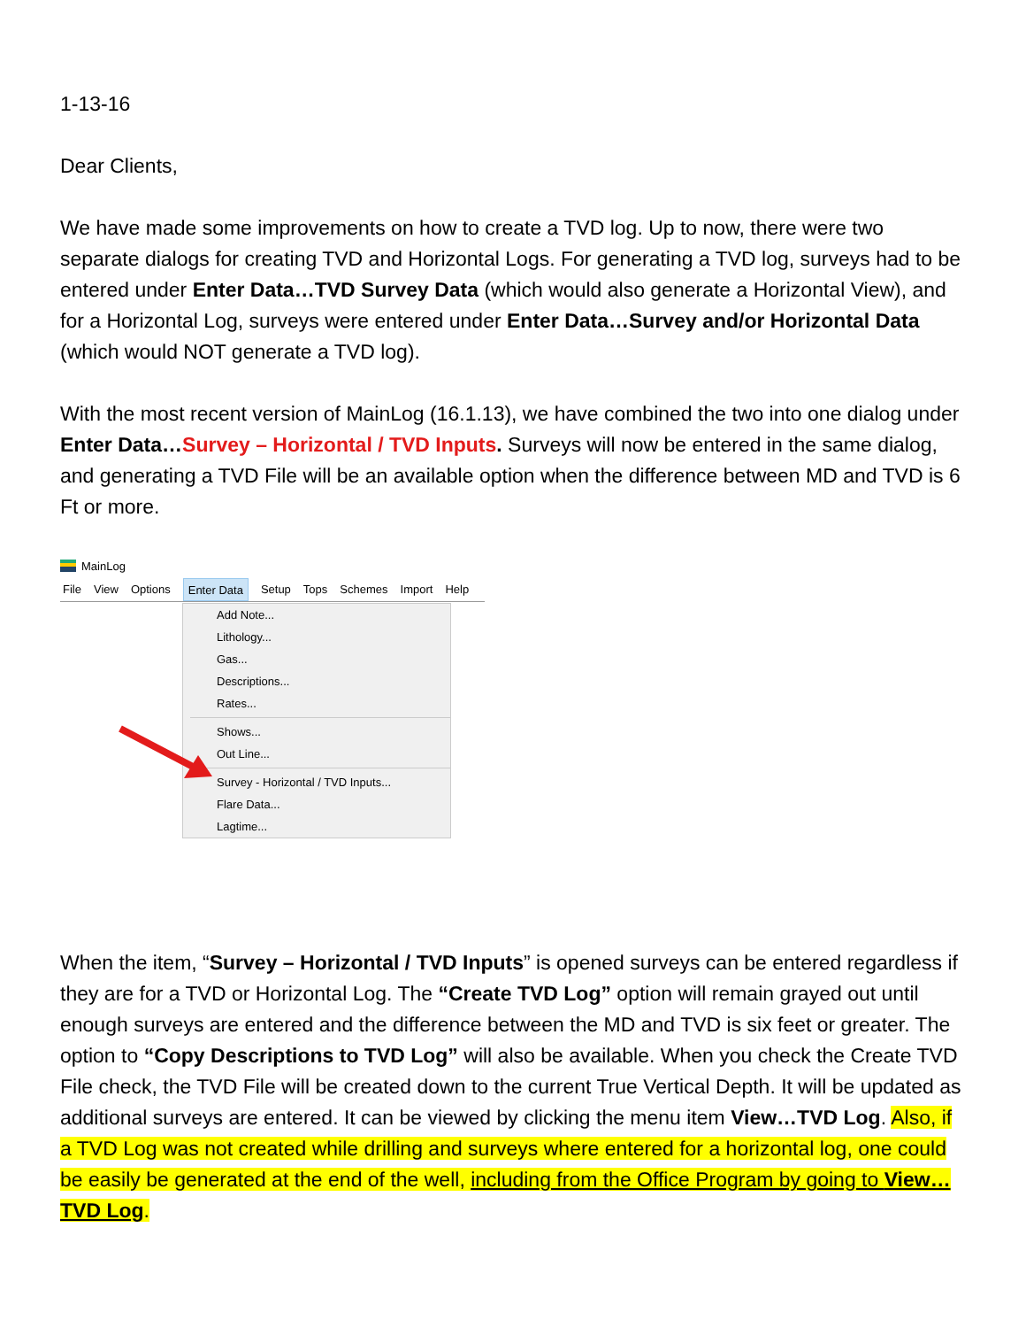1-13-16
Dear Clients,
We have made some improvements on how to create a TVD log. Up to now, there were two separate dialogs for creating TVD and Horizontal Logs. For generating a TVD log, surveys had to be entered under Enter Data…TVD Survey Data (which would also generate a Horizontal View), and for a Horizontal Log, surveys were entered under Enter Data…Survey and/or Horizontal Data (which would NOT generate a TVD log).
With the most recent version of MainLog (16.1.13), we have combined the two into one dialog under Enter Data…Survey – Horizontal / TVD Inputs. Surveys will now be entered in the same dialog, and generating a TVD File will be an available option when the difference between MD and TVD is 6 Ft or more.
MainLog
File View Options Enter Data Setup Tops Schemes Import Help
Add Note...
Lithology...
Gas...
Descriptions...
Rates...
Shows...
Out Line...
Survey - Horizontal / TVD Inputs...
Flare Data...
Lagtime...
When the item, “Survey – Horizontal / TVD Inputs” is opened surveys can be entered regardless if they are for a TVD or Horizontal Log. The “Create TVD Log” option will remain grayed out until enough surveys are entered and the difference between the MD and TVD is six feet or greater. The option to “Copy Descriptions to TVD Log” will also be available. When you check the Create TVD File check, the TVD File will be created down to the current True Vertical Depth. It will be updated as additional surveys are entered. It can be viewed by clicking the menu item View…TVD Log. Also, if a TVD Log was not created while drilling and surveys where entered for a horizontal log, one could be easily be generated at the end of the well, including from the Office Program by going to View…TVD Log.